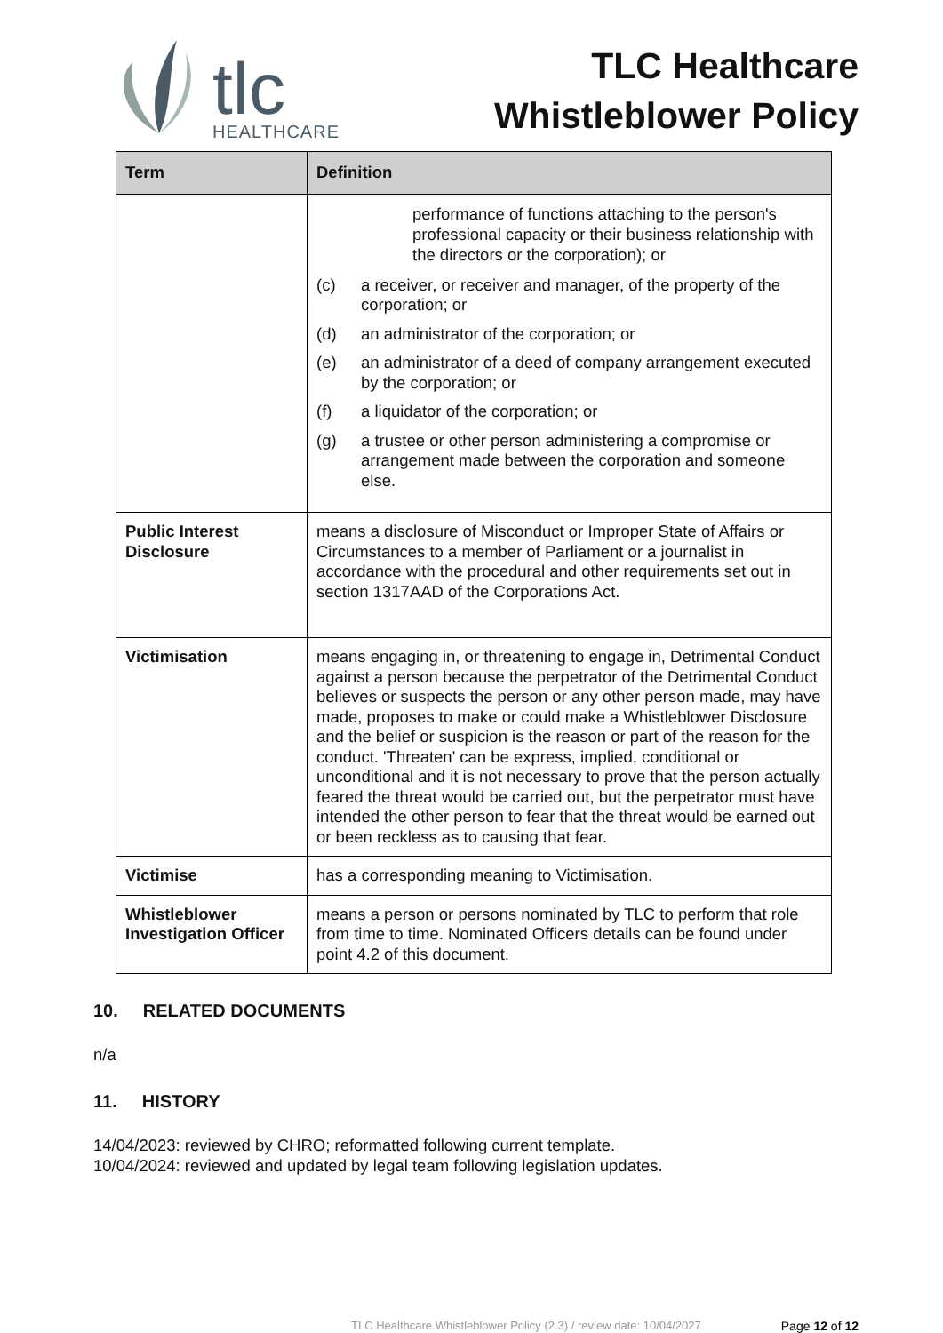tlc
HEALTHCARE
TLC Healthcare
Whistleblower Policy
| Term | Definition |
| --- | --- |
| | performance of functions attaching to the person's professional capacity or their business relationship with the directors or the corporation); or (c) a receiver, or receiver and manager, of the property of the corporation; or (d) an administrator of the corporation; or (e) an administrator of a deed of company arrangement executed by the corporation; or (f) a liquidator of the corporation; or (g) a trustee or other person administering a compromise or arrangement made between the corporation and someone else. |
| Public Interest Disclosure | means a disclosure of Misconduct or Improper State of Affairs or Circumstances to a member of Parliament or a journalist in accordance with the procedural and other requirements set out in section 1317AAD of the Corporations Act. |
| Victimisation | means engaging in, or threatening to engage in, Detrimental Conduct against a person because the perpetrator of the Detrimental Conduct believes or suspects the person or any other person made, may have made, proposes to make or could make a Whistleblower Disclosure and the belief or suspicion is the reason or part of the reason for the conduct. 'Threaten' can be express, implied, conditional or unconditional and it is not necessary to prove that the person actually feared the threat would be carried out, but the perpetrator must have intended the other person to fear that the threat would be earned out or been reckless as to causing that fear. |
| Victimise | has a corresponding meaning to Victimisation. |
| Whistleblower Investigation Officer | means a person or persons nominated by TLC to perform that role from time to time. Nominated Officers details can be found under point 4.2 of this document. |
10. RELATED DOCUMENTS
n/a
11. HISTORY
14/04/2023: reviewed by CHRO; reformatted following current template.
10/04/2024: reviewed and updated by legal team following legislation updates.
TLC Healthcare Whistleblower Policy (2.3) / review date: 10/04/2027 Page 12 of 12